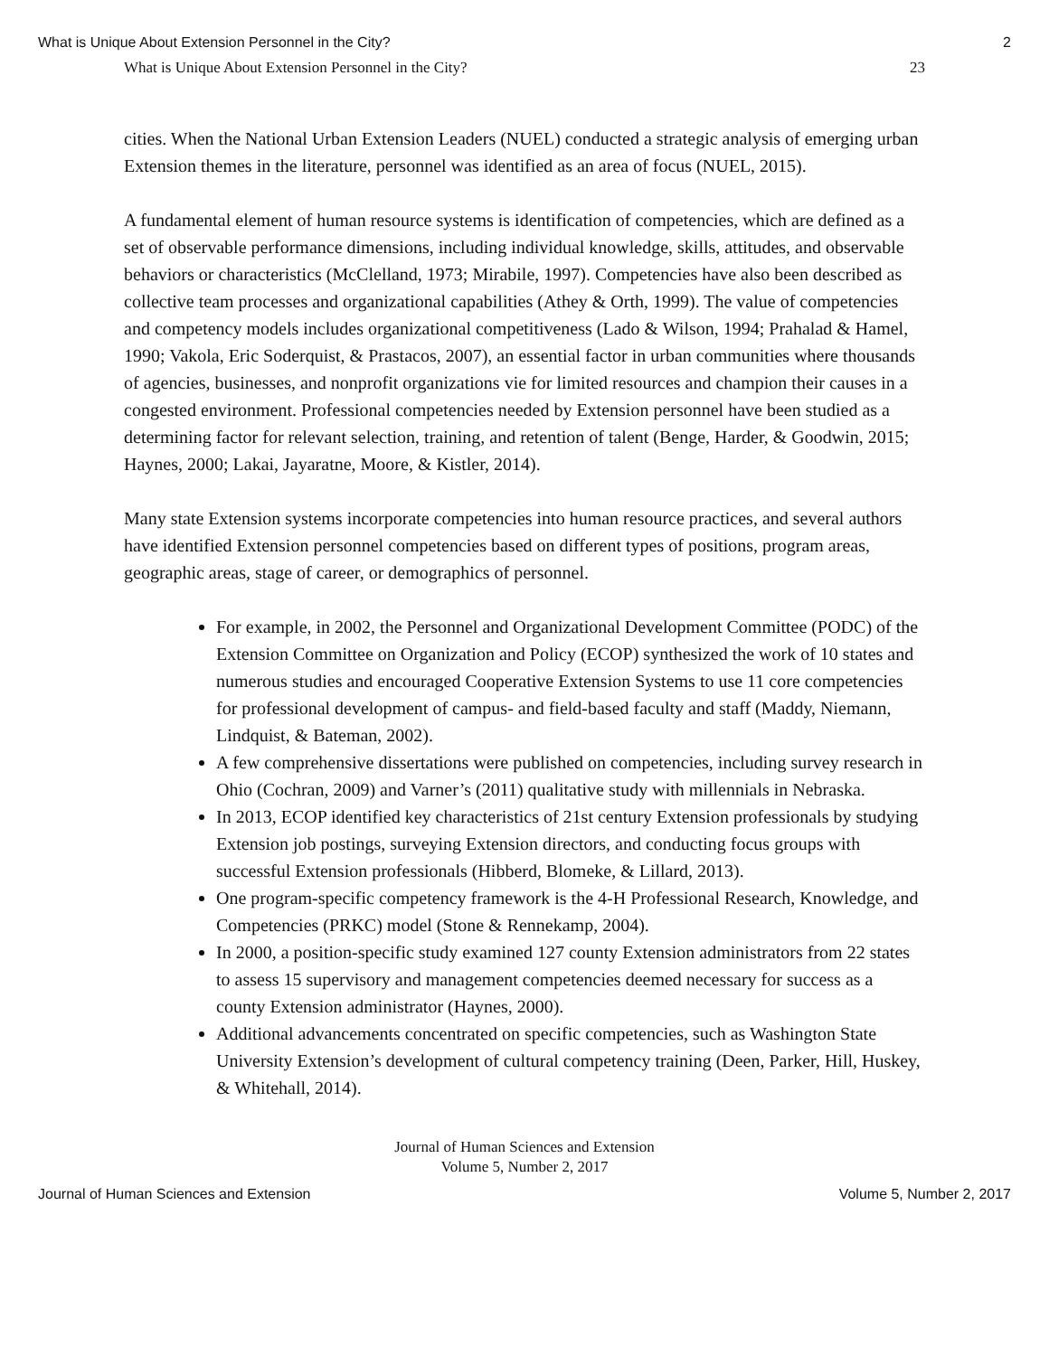What is Unique About Extension Personnel in the City? 2
What is Unique About Extension Personnel in the City? 23
cities. When the National Urban Extension Leaders (NUEL) conducted a strategic analysis of emerging urban Extension themes in the literature, personnel was identified as an area of focus (NUEL, 2015).
A fundamental element of human resource systems is identification of competencies, which are defined as a set of observable performance dimensions, including individual knowledge, skills, attitudes, and observable behaviors or characteristics (McClelland, 1973; Mirabile, 1997). Competencies have also been described as collective team processes and organizational capabilities (Athey & Orth, 1999). The value of competencies and competency models includes organizational competitiveness (Lado & Wilson, 1994; Prahalad & Hamel, 1990; Vakola, Eric Soderquist, & Prastacos, 2007), an essential factor in urban communities where thousands of agencies, businesses, and nonprofit organizations vie for limited resources and champion their causes in a congested environment. Professional competencies needed by Extension personnel have been studied as a determining factor for relevant selection, training, and retention of talent (Benge, Harder, & Goodwin, 2015; Haynes, 2000; Lakai, Jayaratne, Moore, & Kistler, 2014).
Many state Extension systems incorporate competencies into human resource practices, and several authors have identified Extension personnel competencies based on different types of positions, program areas, geographic areas, stage of career, or demographics of personnel.
For example, in 2002, the Personnel and Organizational Development Committee (PODC) of the Extension Committee on Organization and Policy (ECOP) synthesized the work of 10 states and numerous studies and encouraged Cooperative Extension Systems to use 11 core competencies for professional development of campus- and field-based faculty and staff (Maddy, Niemann, Lindquist, & Bateman, 2002).
A few comprehensive dissertations were published on competencies, including survey research in Ohio (Cochran, 2009) and Varner’s (2011) qualitative study with millennials in Nebraska.
In 2013, ECOP identified key characteristics of 21st century Extension professionals by studying Extension job postings, surveying Extension directors, and conducting focus groups with successful Extension professionals (Hibberd, Blomeke, & Lillard, 2013).
One program-specific competency framework is the 4-H Professional Research, Knowledge, and Competencies (PRKC) model (Stone & Rennekamp, 2004).
In 2000, a position-specific study examined 127 county Extension administrators from 22 states to assess 15 supervisory and management competencies deemed necessary for success as a county Extension administrator (Haynes, 2000).
Additional advancements concentrated on specific competencies, such as Washington State University Extension’s development of cultural competency training (Deen, Parker, Hill, Huskey, & Whitehall, 2014).
Journal of Human Sciences and Extension
Volume 5, Number 2, 2017
Journal of Human Sciences and Extension Volume 5, Number 2, 2017